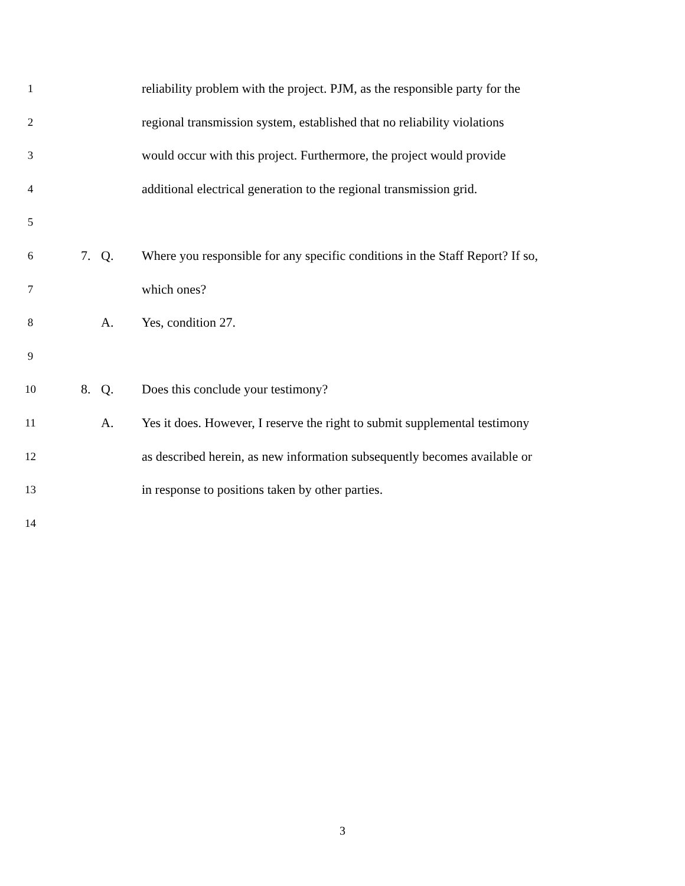1
reliability problem with the project. PJM, as the responsible party for the
2
regional transmission system, established that no reliability violations
3
would occur with this project. Furthermore, the project would provide
4
additional electrical generation to the regional transmission grid.
5
6
7. Q. Where you responsible for any specific conditions in the Staff Report? If so,
7
which ones?
8
A. Yes, condition 27.
9
10
8. Q. Does this conclude your testimony?
11
A. Yes it does. However, I reserve the right to submit supplemental testimony
12
as described herein, as new information subsequently becomes available or
13
in response to positions taken by other parties.
14
3